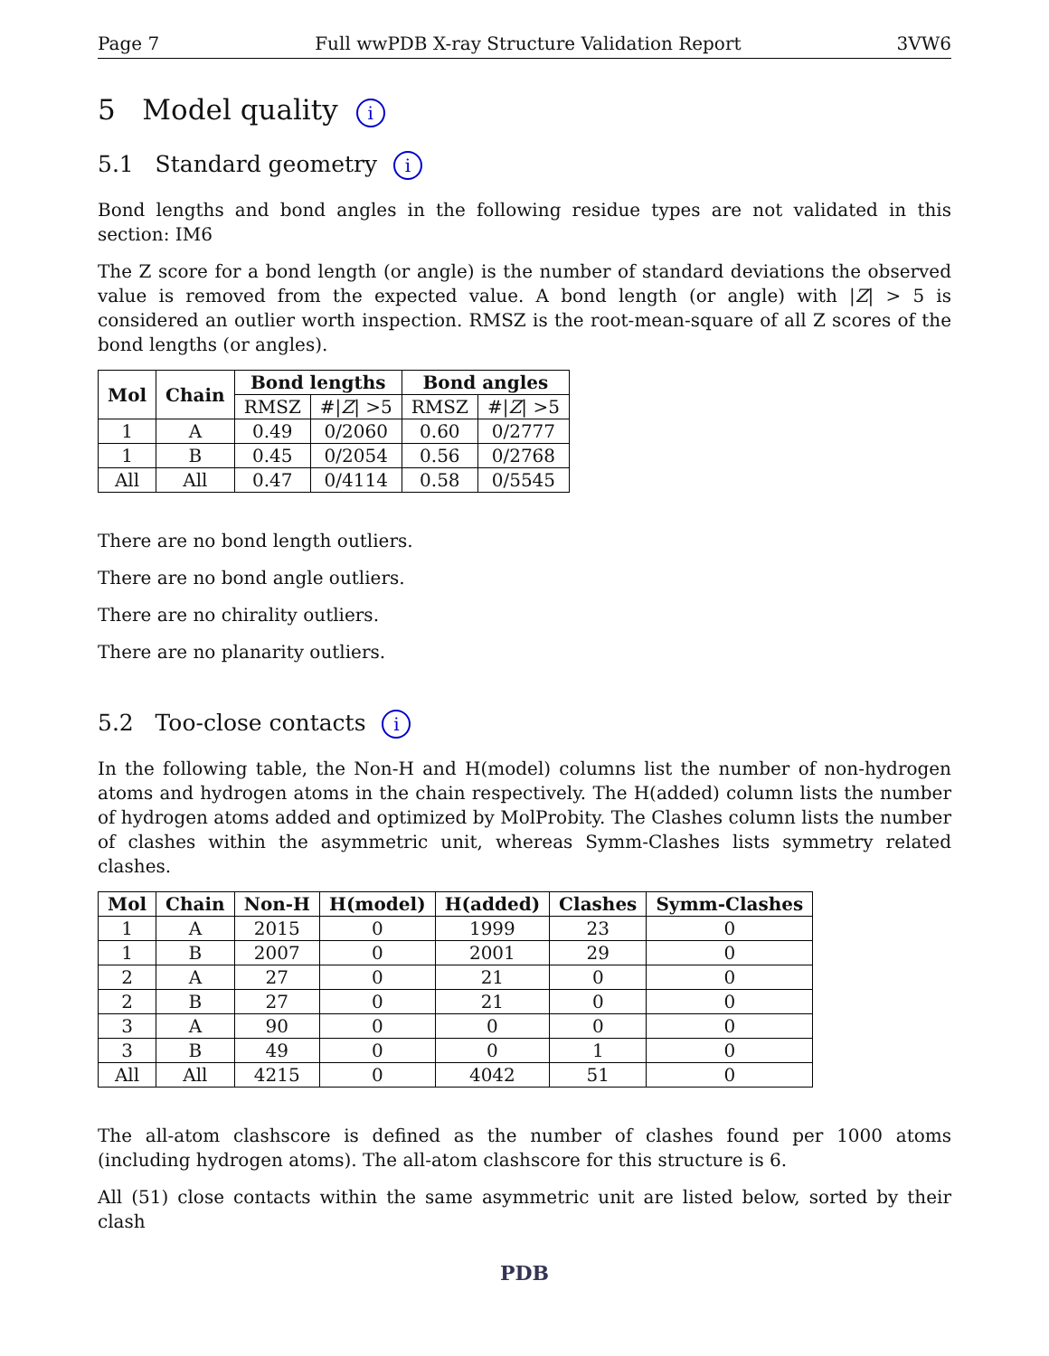Page 7 Full wwPDB X-ray Structure Validation Report 3VW6
5 Model quality i
5.1 Standard geometry i
Bond lengths and bond angles in the following residue types are not validated in this section: IM6
The Z score for a bond length (or angle) is the number of standard deviations the observed value is removed from the expected value. A bond length (or angle) with |Z| > 5 is considered an outlier worth inspection. RMSZ is the root-mean-square of all Z scores of the bond lengths (or angles).
| Mol | Chain | Bond lengths | | Bond angles | |
| --- | --- | --- | --- | --- | --- |
| | | RMSZ | #/ Z / >5 | RMSZ | #/ Z / >5 |
| 1 | A | 0.49 | 0/2060 | 0.60 | 0/2777 |
| 1 | B | 0.45 | 0/2054 | 0.56 | 0/2768 |
| All | All | 0.47 | 0/4114 | 0.58 | 0/5545 |
There are no bond length outliers.
There are no bond angle outliers.
There are no chirality outliers.
There are no planarity outliers.
5.2 Too-close contacts i
In the following table, the Non-H and H(model) columns list the number of non-hydrogen atoms and hydrogen atoms in the chain respectively. The H(added) column lists the number of hydrogen atoms added and optimized by MolProbity. The Clashes column lists the number of clashes within the asymmetric unit, whereas Symm-Clashes lists symmetry related clashes.
| Mol | Chain | Non-H | H(model) | H(added) | Clashes | Symm-Clashes |
| --- | --- | --- | --- | --- | --- | --- |
| 1 | A | 2015 | 0 | 1999 | 23 | 0 |
| 1 | B | 2007 | 0 | 2001 | 29 | 0 |
| 2 | A | 27 | 0 | 21 | 0 | 0 |
| 2 | B | 27 | 0 | 21 | 0 | 0 |
| 3 | A | 90 | 0 | 0 | 0 | 0 |
| 3 | B | 49 | 0 | 0 | 1 | 0 |
| All | All | 4215 | 0 | 4042 | 51 | 0 |
The all-atom clashscore is defined as the number of clashes found per 1000 atoms (including hydrogen atoms). The all-atom clashscore for this structure is 6.
All (51) close contacts within the same asymmetric unit are listed below, sorted by their clash
PDB